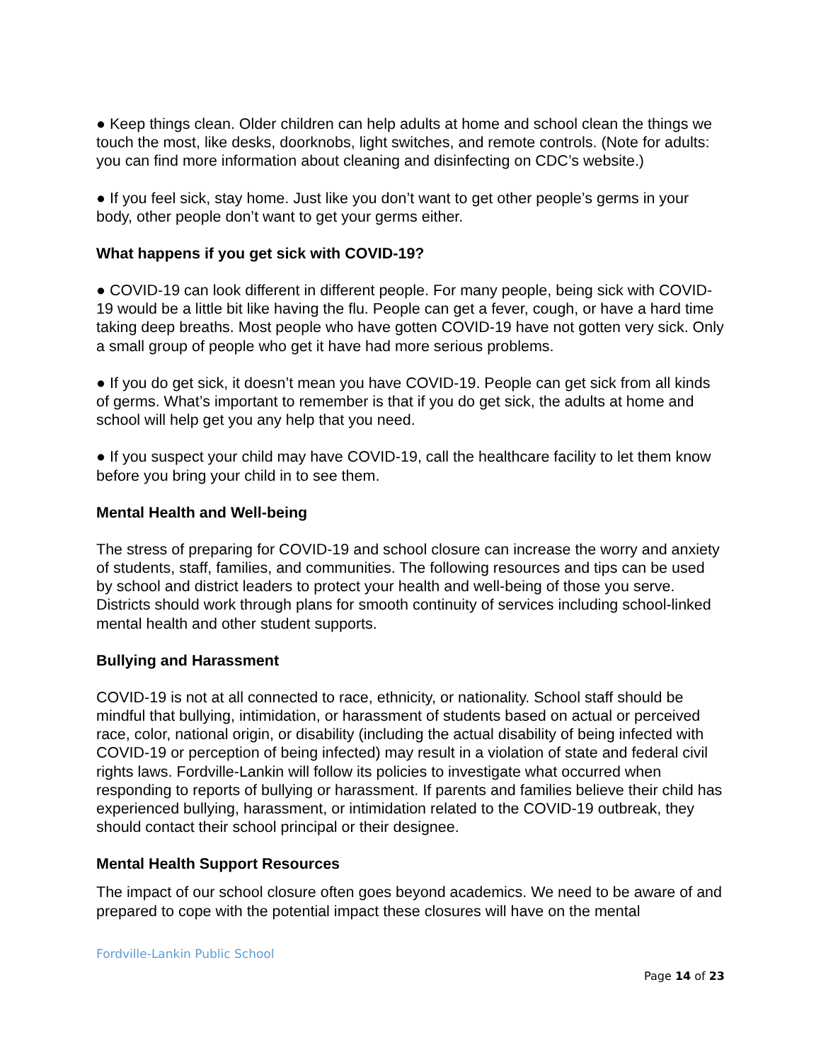● Keep things clean. Older children can help adults at home and school clean the things we touch the most, like desks, doorknobs, light switches, and remote controls. (Note for adults: you can find more information about cleaning and disinfecting on CDC’s website.)
● If you feel sick, stay home. Just like you don’t want to get other people’s germs in your body, other people don’t want to get your germs either.
What happens if you get sick with COVID-19?
● COVID-19 can look different in different people. For many people, being sick with COVID-19 would be a little bit like having the flu. People can get a fever, cough, or have a hard time taking deep breaths. Most people who have gotten COVID-19 have not gotten very sick. Only a small group of people who get it have had more serious problems.
● If you do get sick, it doesn’t mean you have COVID-19. People can get sick from all kinds of germs. What’s important to remember is that if you do get sick, the adults at home and school will help get you any help that you need.
● If you suspect your child may have COVID-19, call the healthcare facility to let them know before you bring your child in to see them.
Mental Health and Well-being
The stress of preparing for COVID-19 and school closure can increase the worry and anxiety of students, staff, families, and communities. The following resources and tips can be used by school and district leaders to protect your health and well-being of those you serve. Districts should work through plans for smooth continuity of services including school-linked mental health and other student supports.
Bullying and Harassment
COVID-19 is not at all connected to race, ethnicity, or nationality. School staff should be mindful that bullying, intimidation, or harassment of students based on actual or perceived race, color, national origin, or disability (including the actual disability of being infected with COVID-19 or perception of being infected) may result in a violation of state and federal civil rights laws. Fordville-Lankin will follow its policies to investigate what occurred when responding to reports of bullying or harassment. If parents and families believe their child has experienced bullying, harassment, or intimidation related to the COVID-19 outbreak, they should contact their school principal or their designee.
Mental Health Support Resources
The impact of our school closure often goes beyond academics. We need to be aware of and prepared to cope with the potential impact these closures will have on the mental
Fordville-Lankin Public School
Page 14 of 23